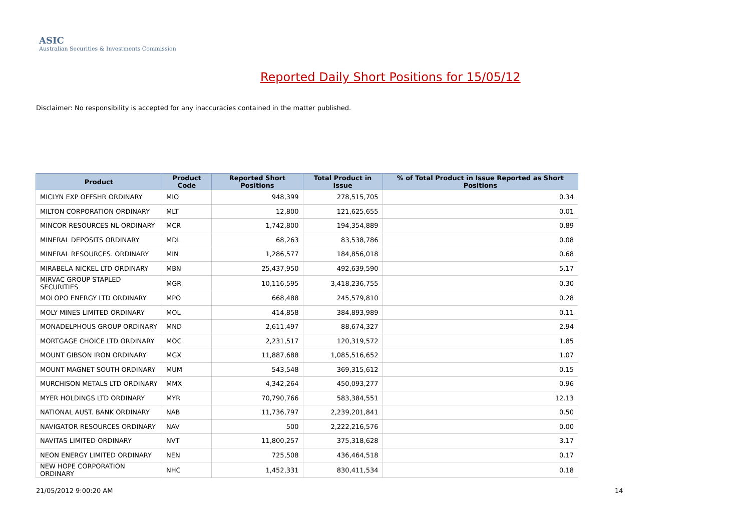ASIC
Australian Securities & Investments Commission
Reported Daily Short Positions for 15/05/12
Disclaimer: No responsibility is accepted for any inaccuracies contained in the matter published.
| Product | Product Code | Reported Short Positions | Total Product in Issue | % of Total Product in Issue Reported as Short Positions |
| --- | --- | --- | --- | --- |
| MICLYN EXP OFFSHR ORDINARY | MIO | 948,399 | 278,515,705 | 0.34 |
| MILTON CORPORATION ORDINARY | MLT | 12,800 | 121,625,655 | 0.01 |
| MINCOR RESOURCES NL ORDINARY | MCR | 1,742,800 | 194,354,889 | 0.89 |
| MINERAL DEPOSITS ORDINARY | MDL | 68,263 | 83,538,786 | 0.08 |
| MINERAL RESOURCES. ORDINARY | MIN | 1,286,577 | 184,856,018 | 0.68 |
| MIRABELA NICKEL LTD ORDINARY | MBN | 25,437,950 | 492,639,590 | 5.17 |
| MIRVAC GROUP STAPLED SECURITIES | MGR | 10,116,595 | 3,418,236,755 | 0.30 |
| MOLOPO ENERGY LTD ORDINARY | MPO | 668,488 | 245,579,810 | 0.28 |
| MOLY MINES LIMITED ORDINARY | MOL | 414,858 | 384,893,989 | 0.11 |
| MONADELPHOUS GROUP ORDINARY | MND | 2,611,497 | 88,674,327 | 2.94 |
| MORTGAGE CHOICE LTD ORDINARY | MOC | 2,231,517 | 120,319,572 | 1.85 |
| MOUNT GIBSON IRON ORDINARY | MGX | 11,887,688 | 1,085,516,652 | 1.07 |
| MOUNT MAGNET SOUTH ORDINARY | MUM | 543,548 | 369,315,612 | 0.15 |
| MURCHISON METALS LTD ORDINARY | MMX | 4,342,264 | 450,093,277 | 0.96 |
| MYER HOLDINGS LTD ORDINARY | MYR | 70,790,766 | 583,384,551 | 12.13 |
| NATIONAL AUST. BANK ORDINARY | NAB | 11,736,797 | 2,239,201,841 | 0.50 |
| NAVIGATOR RESOURCES ORDINARY | NAV | 500 | 2,222,216,576 | 0.00 |
| NAVITAS LIMITED ORDINARY | NVT | 11,800,257 | 375,318,628 | 3.17 |
| NEON ENERGY LIMITED ORDINARY | NEN | 725,508 | 436,464,518 | 0.17 |
| NEW HOPE CORPORATION ORDINARY | NHC | 1,452,331 | 830,411,534 | 0.18 |
21/05/2012 9:00:20 AM 14